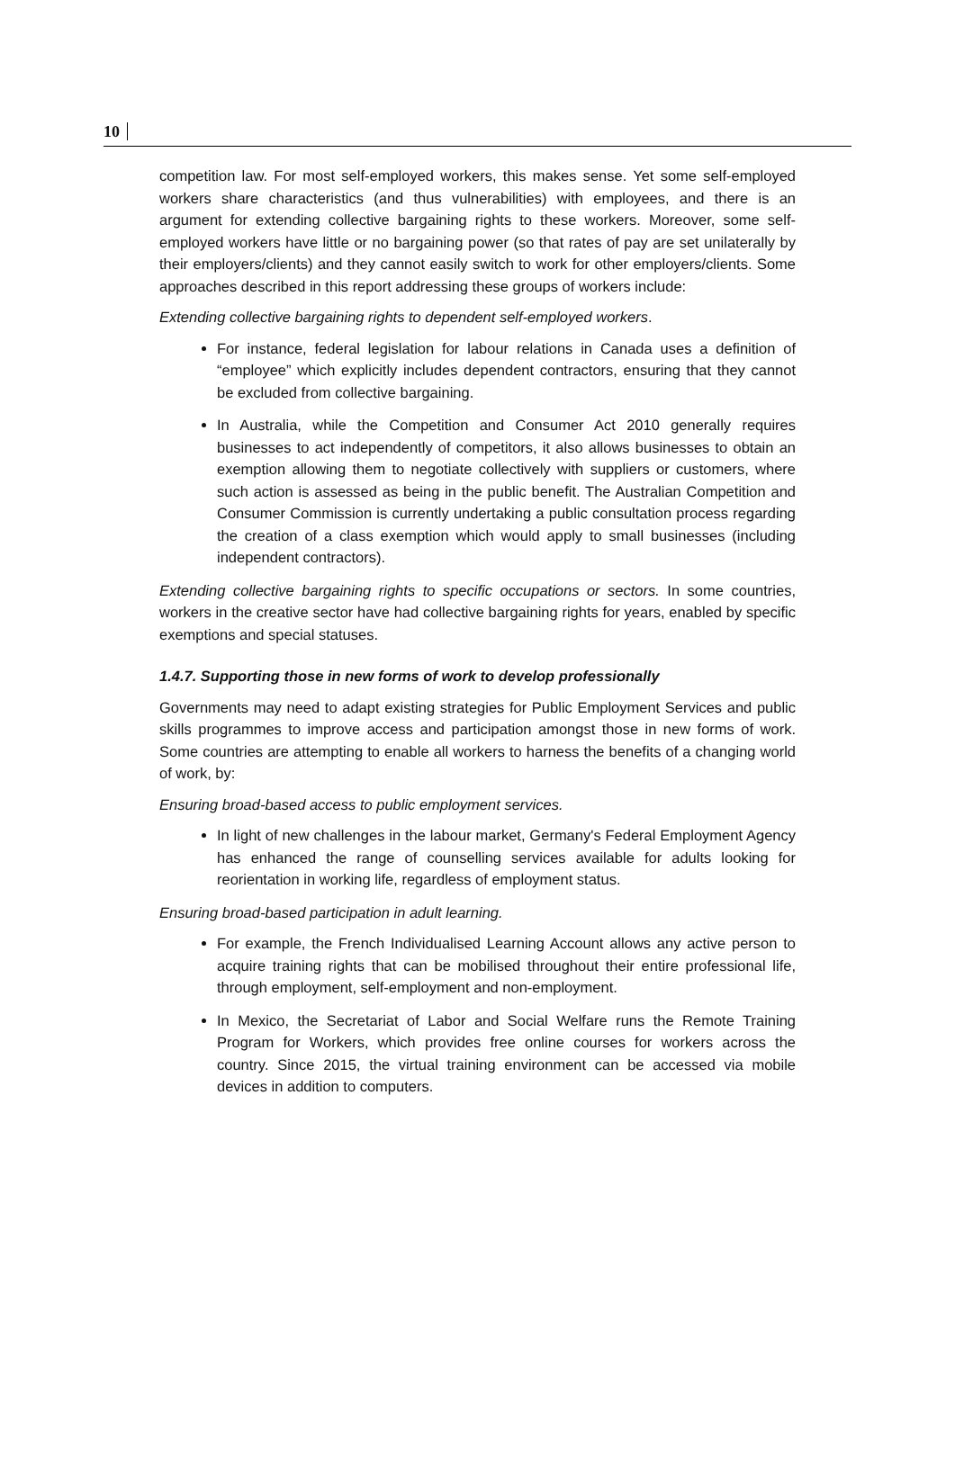10
competition law. For most self-employed workers, this makes sense. Yet some self-employed workers share characteristics (and thus vulnerabilities) with employees, and there is an argument for extending collective bargaining rights to these workers. Moreover, some self-employed workers have little or no bargaining power (so that rates of pay are set unilaterally by their employers/clients) and they cannot easily switch to work for other employers/clients. Some approaches described in this report addressing these groups of workers include:
Extending collective bargaining rights to dependent self-employed workers.
For instance, federal legislation for labour relations in Canada uses a definition of “employee” which explicitly includes dependent contractors, ensuring that they cannot be excluded from collective bargaining.
In Australia, while the Competition and Consumer Act 2010 generally requires businesses to act independently of competitors, it also allows businesses to obtain an exemption allowing them to negotiate collectively with suppliers or customers, where such action is assessed as being in the public benefit. The Australian Competition and Consumer Commission is currently undertaking a public consultation process regarding the creation of a class exemption which would apply to small businesses (including independent contractors).
Extending collective bargaining rights to specific occupations or sectors. In some countries, workers in the creative sector have had collective bargaining rights for years, enabled by specific exemptions and special statuses.
1.4.7. Supporting those in new forms of work to develop professionally
Governments may need to adapt existing strategies for Public Employment Services and public skills programmes to improve access and participation amongst those in new forms of work. Some countries are attempting to enable all workers to harness the benefits of a changing world of work, by:
Ensuring broad-based access to public employment services.
In light of new challenges in the labour market, Germany's Federal Employment Agency has enhanced the range of counselling services available for adults looking for reorientation in working life, regardless of employment status.
Ensuring broad-based participation in adult learning.
For example, the French Individualised Learning Account allows any active person to acquire training rights that can be mobilised throughout their entire professional life, through employment, self-employment and non-employment.
In Mexico, the Secretariat of Labor and Social Welfare runs the Remote Training Program for Workers, which provides free online courses for workers across the country. Since 2015, the virtual training environment can be accessed via mobile devices in addition to computers.